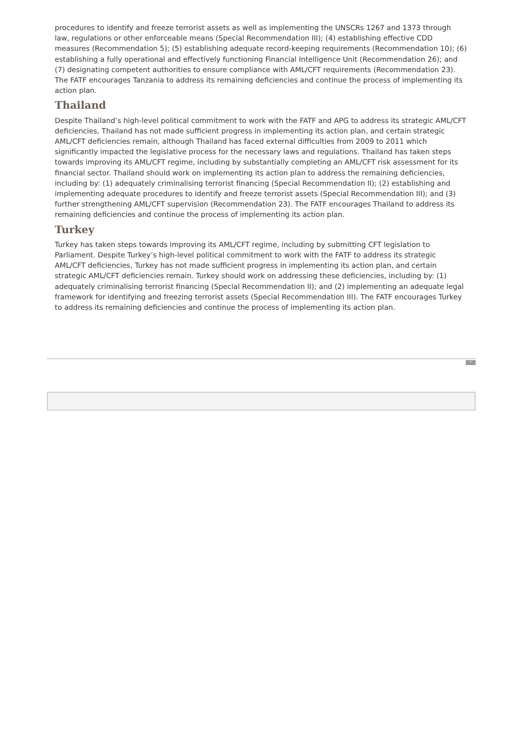procedures to identify and freeze terrorist assets as well as implementing the UNSCRs 1267 and 1373 through law, regulations or other enforceable means (Special Recommendation III); (4) establishing effective CDD measures (Recommendation 5); (5) establishing adequate record-keeping requirements (Recommendation 10); (6) establishing a fully operational and effectively functioning Financial Intelligence Unit (Recommendation 26); and (7) designating competent authorities to ensure compliance with AML/CFT requirements (Recommendation 23). The FATF encourages Tanzania to address its remaining deficiencies and continue the process of implementing its action plan.
Thailand
Despite Thailand’s high-level political commitment to work with the FATF and APG to address its strategic AML/CFT deficiencies, Thailand has not made sufficient progress in implementing its action plan, and certain strategic AML/CFT deficiencies remain, although Thailand has faced external difficulties from 2009 to 2011 which significantly impacted the legislative process for the necessary laws and regulations. Thailand has taken steps towards improving its AML/CFT regime, including by substantially completing an AML/CFT risk assessment for its financial sector. Thailand should work on implementing its action plan to address the remaining deficiencies, including by: (1) adequately criminalising terrorist financing (Special Recommendation II); (2) establishing and implementing adequate procedures to identify and freeze terrorist assets (Special Recommendation III); and (3) further strengthening AML/CFT supervision (Recommendation 23). The FATF encourages Thailand to address its remaining deficiencies and continue the process of implementing its action plan.
Turkey
Turkey has taken steps towards improving its AML/CFT regime, including by submitting CFT legislation to Parliament. Despite Turkey’s high-level political commitment to work with the FATF to address its strategic AML/CFT deficiencies, Turkey has not made sufficient progress in implementing its action plan, and certain strategic AML/CFT deficiencies remain. Turkey should work on addressing these deficiencies, including by: (1) adequately criminalising terrorist financing (Special Recommendation II); and (2) implementing an adequate legal framework for identifying and freezing terrorist assets (Special Recommendation III). The FATF encourages Turkey to address its remaining deficiencies and continue the process of implementing its action plan.
^